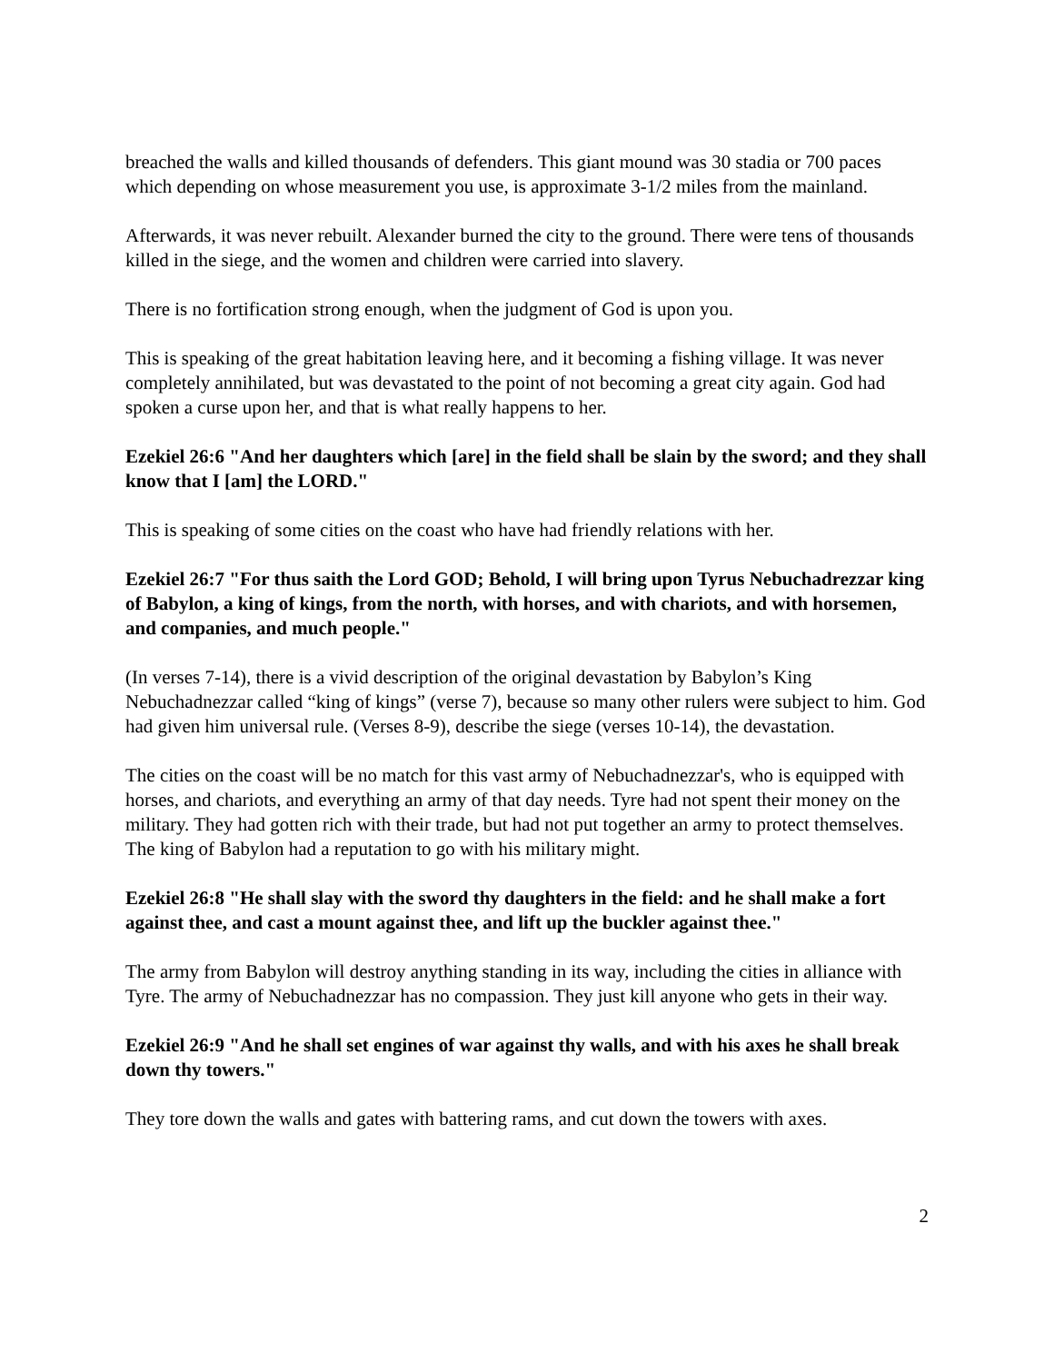breached the walls and killed thousands of defenders. This giant mound was 30 stadia or 700 paces which depending on whose measurement you use, is approximate 3-1/2 miles from the mainland.
Afterwards, it was never rebuilt. Alexander burned the city to the ground. There were tens of thousands killed in the siege, and the women and children were carried into slavery.
There is no fortification strong enough, when the judgment of God is upon you.
This is speaking of the great habitation leaving here, and it becoming a fishing village. It was never completely annihilated, but was devastated to the point of not becoming a great city again. God had spoken a curse upon her, and that is what really happens to her.
Ezekiel 26:6 "And her daughters which [are] in the field shall be slain by the sword; and they shall know that I [am] the LORD."
This is speaking of some cities on the coast who have had friendly relations with her.
Ezekiel 26:7 "For thus saith the Lord GOD; Behold, I will bring upon Tyrus Nebuchadrezzar king of Babylon, a king of kings, from the north, with horses, and with chariots, and with horsemen, and companies, and much people."
(In verses 7-14), there is a vivid description of the original devastation by Babylon’s King Nebuchadnezzar called “king of kings” (verse 7), because so many other rulers were subject to him. God had given him universal rule. (Verses 8-9), describe the siege (verses 10-14), the devastation.
The cities on the coast will be no match for this vast army of Nebuchadnezzar's, who is equipped with horses, and chariots, and everything an army of that day needs. Tyre had not spent their money on the military. They had gotten rich with their trade, but had not put together an army to protect themselves. The king of Babylon had a reputation to go with his military might.
Ezekiel 26:8 "He shall slay with the sword thy daughters in the field: and he shall make a fort against thee, and cast a mount against thee, and lift up the buckler against thee."
The army from Babylon will destroy anything standing in its way, including the cities in alliance with Tyre. The army of Nebuchadnezzar has no compassion. They just kill anyone who gets in their way.
Ezekiel 26:9 "And he shall set engines of war against thy walls, and with his axes he shall break down thy towers."
They tore down the walls and gates with battering rams, and cut down the towers with axes.
2